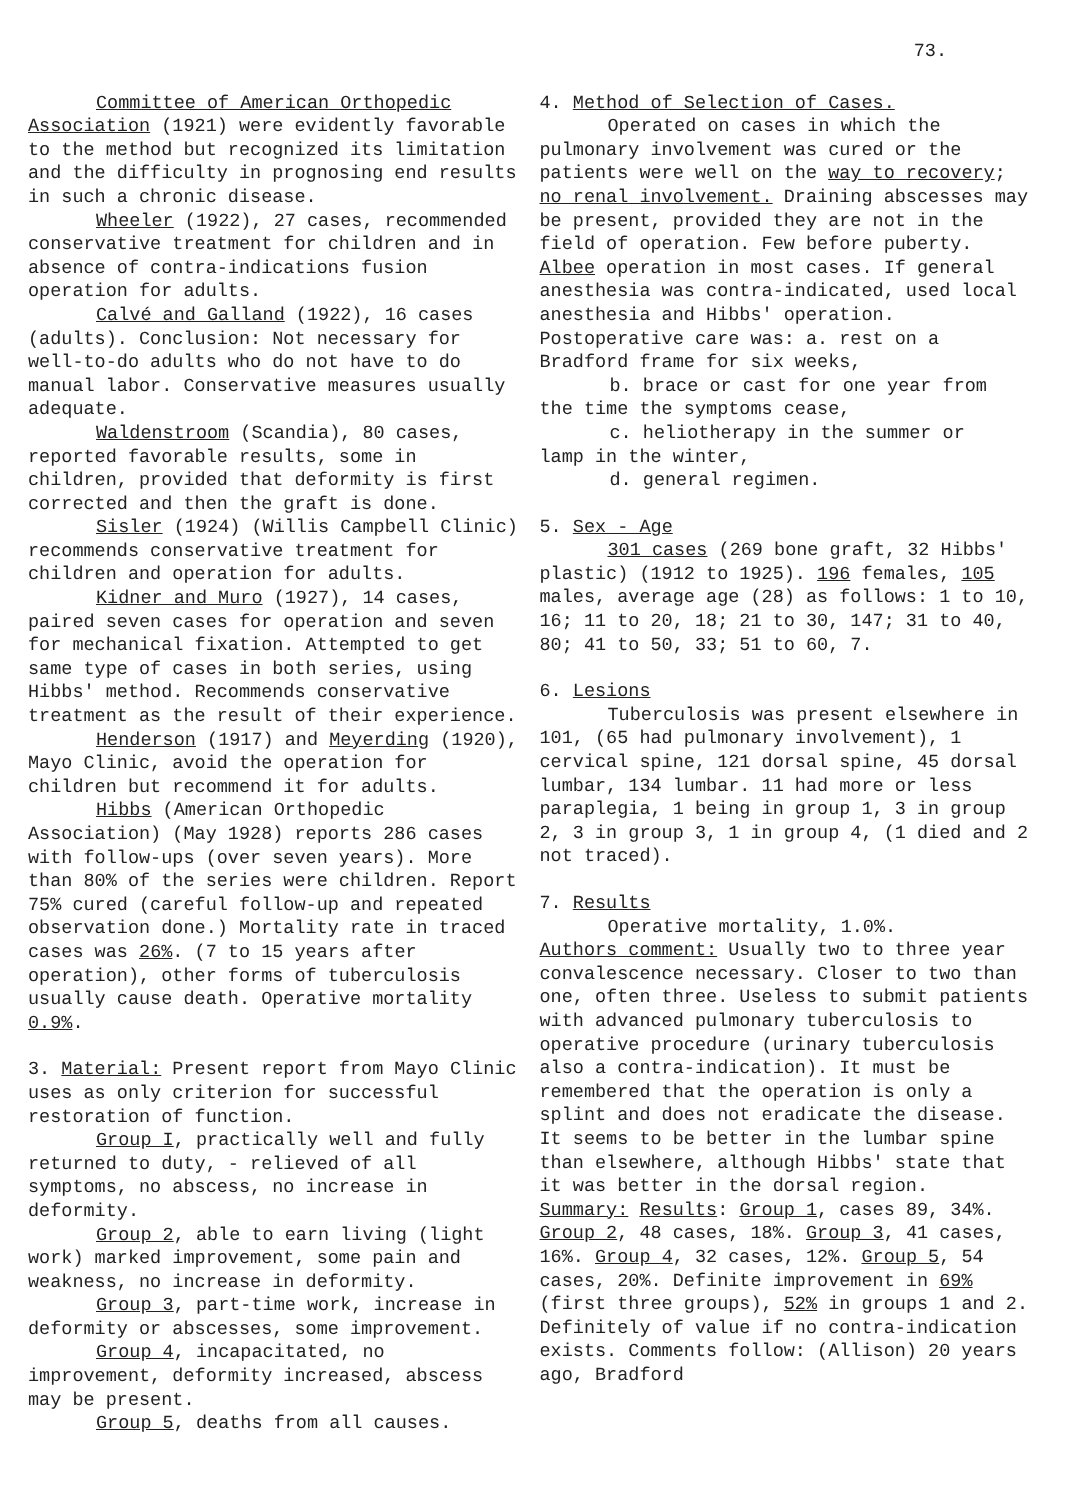73.
Committee of American Orthopedic Association (1921) were evidently favorable to the method but recognized its limitation and the difficulty in prognosing end results in such a chronic disease.
Wheeler (1922), 27 cases, recommended conservative treatment for children and in absence of contra-indications fusion operation for adults.
Calvé and Galland (1922), 16 cases (adults). Conclusion: Not necessary for well-to-do adults who do not have to do manual labor. Conservative measures usually adequate.
Waldenstroom (Scandia), 80 cases, reported favorable results, some in children, provided that deformity is first corrected and then the graft is done.
Sisler (1924) (Willis Campbell Clinic) recommends conservative treatment for children and operation for adults.
Kidner and Muro (1927), 14 cases, paired seven cases for operation and seven for mechanical fixation. Attempted to get same type of cases in both series, using Hibbs' method. Recommends conservative treatment as the result of their experience.
Henderson (1917) and Meyerding (1920), Mayo Clinic, avoid the operation for children but recommend it for adults.
Hibbs (American Orthopedic Association) (May 1928) reports 286 cases with follow-ups (over seven years). More than 80% of the series were children. Report 75% cured (careful follow-up and repeated observation done.) Mortality rate in traced cases was 26%. (7 to 15 years after operation), other forms of tuberculosis usually cause death. Operative mortality 0.9%.
3. Material: Present report from Mayo Clinic uses as only criterion for successful restoration of function.
Group I, practically well and fully returned to duty, - relieved of all symptoms, no abscess, no increase in deformity.
Group 2, able to earn living (light work) marked improvement, some pain and weakness, no increase in deformity.
Group 3, part-time work, increase in deformity or abscesses, some improvement.
Group 4, incapacitated, no improvement, deformity increased, abscess may be present.
Group 5, deaths from all causes.
4. Method of Selection of Cases.
Operated on cases in which the pulmonary involvement was cured or the patients were well on the way to recovery; no renal involvement. Draining abscesses may be present, provided they are not in the field of operation. Few before puberty. Albee operation in most cases. If general anesthesia was contra-indicated, used local anesthesia and Hibbs' operation. Postoperative care was: a. rest on a Bradford frame for six weeks,
b. brace or cast for one year from
the time the symptoms cease,
c. heliotherapy in the summer or
lamp in the winter,
d. general regimen.
5. Sex - Age
301 cases (269 bone graft, 32 Hibbs' plastic) (1912 to 1925). 196 females, 105 males, average age (28) as follows: 1 to 10, 16; 11 to 20, 18; 21 to 30, 147; 31 to 40, 80; 41 to 50, 33; 51 to 60, 7.
6. Lesions
Tuberculosis was present elsewhere in 101, (65 had pulmonary involvement), 1 cervical spine, 121 dorsal spine, 45 dorsal lumbar, 134 lumbar. 11 had more or less paraplegia, 1 being in group 1, 3 in group 2, 3 in group 3, 1 in group 4, (1 died and 2 not traced).
7. Results
Operative mortality, 1.0%.
Authors comment: Usually two to three year convalescence necessary. Closer to two than one, often three. Useless to submit patients with advanced pulmonary tuberculosis to operative procedure (urinary tuberculosis also a contra-indication). It must be remembered that the operation is only a splint and does not eradicate the disease. It seems to be better in the lumbar spine than elsewhere, although Hibbs' state that it was better in the dorsal region.
Summary: Results: Group 1, cases 89, 34%. Group 2, 48 cases, 18%. Group 3, 41 cases, 16%. Group 4, 32 cases, 12%. Group 5, 54 cases, 20%. Definite improvement in 69% (first three groups), 52% in groups 1 and 2. Definitely of value if no contra-indication exists. Comments follow: (Allison) 20 years ago, Bradford